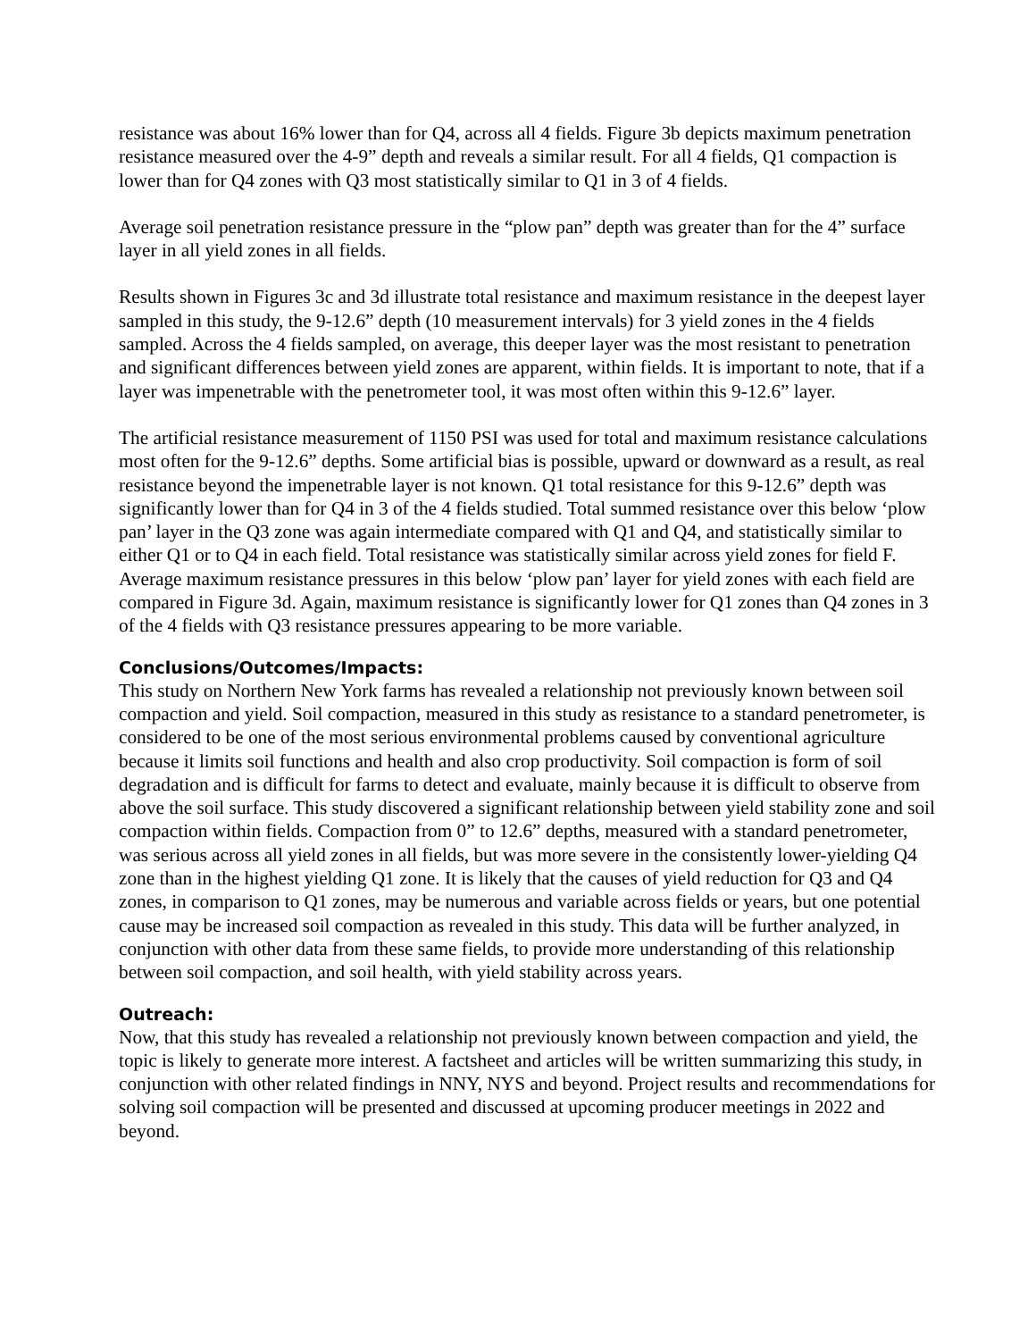resistance was about 16% lower than for Q4, across all 4 fields. Figure 3b depicts maximum penetration resistance measured over the 4-9” depth and reveals a similar result. For all 4 fields, Q1 compaction is lower than for Q4 zones with Q3 most statistically similar to Q1 in 3 of 4 fields.
Average soil penetration resistance pressure in the “plow pan” depth was greater than for the 4” surface layer in all yield zones in all fields.
Results shown in Figures 3c and 3d illustrate total resistance and maximum resistance in the deepest layer sampled in this study, the 9-12.6” depth (10 measurement intervals) for 3 yield zones in the 4 fields sampled. Across the 4 fields sampled, on average, this deeper layer was the most resistant to penetration and significant differences between yield zones are apparent, within fields. It is important to note, that if a layer was impenetrable with the penetrometer tool, it was most often within this 9-12.6” layer.
The artificial resistance measurement of 1150 PSI was used for total and maximum resistance calculations most often for the 9-12.6” depths. Some artificial bias is possible, upward or downward as a result, as real resistance beyond the impenetrable layer is not known. Q1 total resistance for this 9-12.6” depth was significantly lower than for Q4 in 3 of the 4 fields studied. Total summed resistance over this below ‘plow pan’ layer in the Q3 zone was again intermediate compared with Q1 and Q4, and statistically similar to either Q1 or to Q4 in each field. Total resistance was statistically similar across yield zones for field F. Average maximum resistance pressures in this below ‘plow pan’ layer for yield zones with each field are compared in Figure 3d. Again, maximum resistance is significantly lower for Q1 zones than Q4 zones in 3 of the 4 fields with Q3 resistance pressures appearing to be more variable.
Conclusions/Outcomes/Impacts:
This study on Northern New York farms has revealed a relationship not previously known between soil compaction and yield. Soil compaction, measured in this study as resistance to a standard penetrometer, is considered to be one of the most serious environmental problems caused by conventional agriculture because it limits soil functions and health and also crop productivity. Soil compaction is form of soil degradation and is difficult for farms to detect and evaluate, mainly because it is difficult to observe from above the soil surface. This study discovered a significant relationship between yield stability zone and soil compaction within fields. Compaction from 0” to 12.6” depths, measured with a standard penetrometer, was serious across all yield zones in all fields, but was more severe in the consistently lower-yielding Q4 zone than in the highest yielding Q1 zone. It is likely that the causes of yield reduction for Q3 and Q4 zones, in comparison to Q1 zones, may be numerous and variable across fields or years, but one potential cause may be increased soil compaction as revealed in this study. This data will be further analyzed, in conjunction with other data from these same fields, to provide more understanding of this relationship between soil compaction, and soil health, with yield stability across years.
Outreach:
Now, that this study has revealed a relationship not previously known between compaction and yield, the topic is likely to generate more interest. A factsheet and articles will be written summarizing this study, in conjunction with other related findings in NNY, NYS and beyond. Project results and recommendations for solving soil compaction will be presented and discussed at upcoming producer meetings in 2022 and beyond.